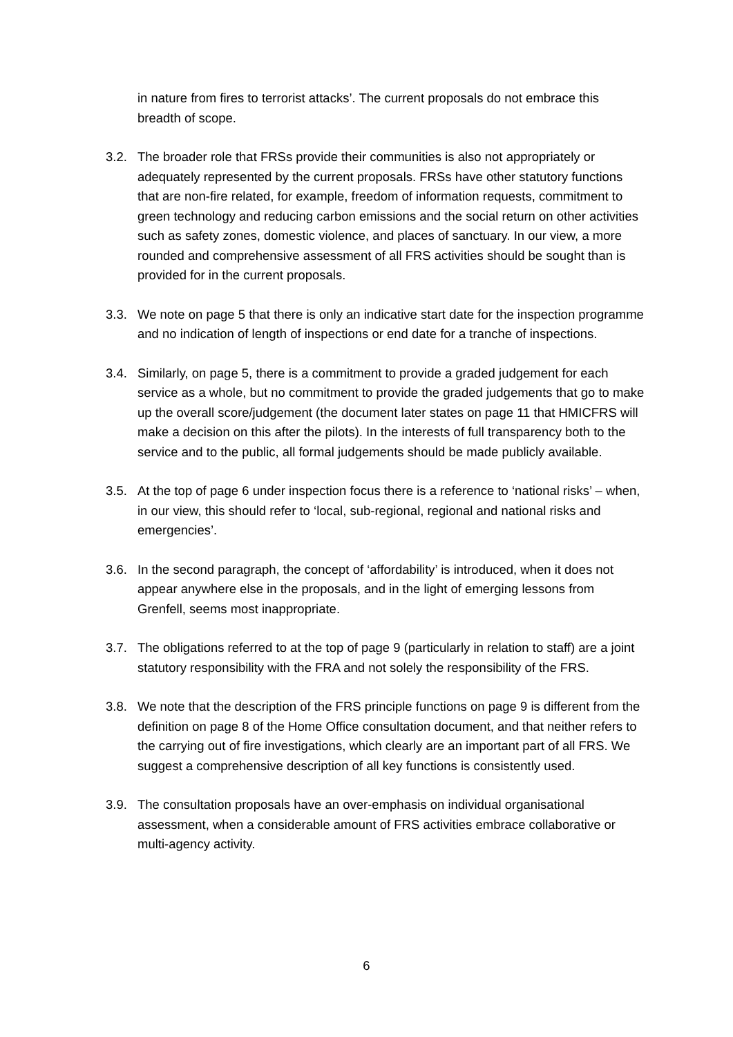in nature from fires to terrorist attacks’. The current proposals do not embrace this breadth of scope.
3.2. The broader role that FRSs provide their communities is also not appropriately or adequately represented by the current proposals. FRSs have other statutory functions that are non-fire related, for example, freedom of information requests, commitment to green technology and reducing carbon emissions and the social return on other activities such as safety zones, domestic violence, and places of sanctuary. In our view, a more rounded and comprehensive assessment of all FRS activities should be sought than is provided for in the current proposals.
3.3. We note on page 5 that there is only an indicative start date for the inspection programme and no indication of length of inspections or end date for a tranche of inspections.
3.4. Similarly, on page 5, there is a commitment to provide a graded judgement for each service as a whole, but no commitment to provide the graded judgements that go to make up the overall score/judgement (the document later states on page 11 that HMICFRS will make a decision on this after the pilots). In the interests of full transparency both to the service and to the public, all formal judgements should be made publicly available.
3.5. At the top of page 6 under inspection focus there is a reference to ‘national risks’ – when, in our view, this should refer to ‘local, sub-regional, regional and national risks and emergencies’.
3.6. In the second paragraph, the concept of ‘affordability’ is introduced, when it does not appear anywhere else in the proposals, and in the light of emerging lessons from Grenfell, seems most inappropriate.
3.7. The obligations referred to at the top of page 9 (particularly in relation to staff) are a joint statutory responsibility with the FRA and not solely the responsibility of the FRS.
3.8. We note that the description of the FRS principle functions on page 9 is different from the definition on page 8 of the Home Office consultation document, and that neither refers to the carrying out of fire investigations, which clearly are an important part of all FRS. We suggest a comprehensive description of all key functions is consistently used.
3.9. The consultation proposals have an over-emphasis on individual organisational assessment, when a considerable amount of FRS activities embrace collaborative or multi-agency activity.
6